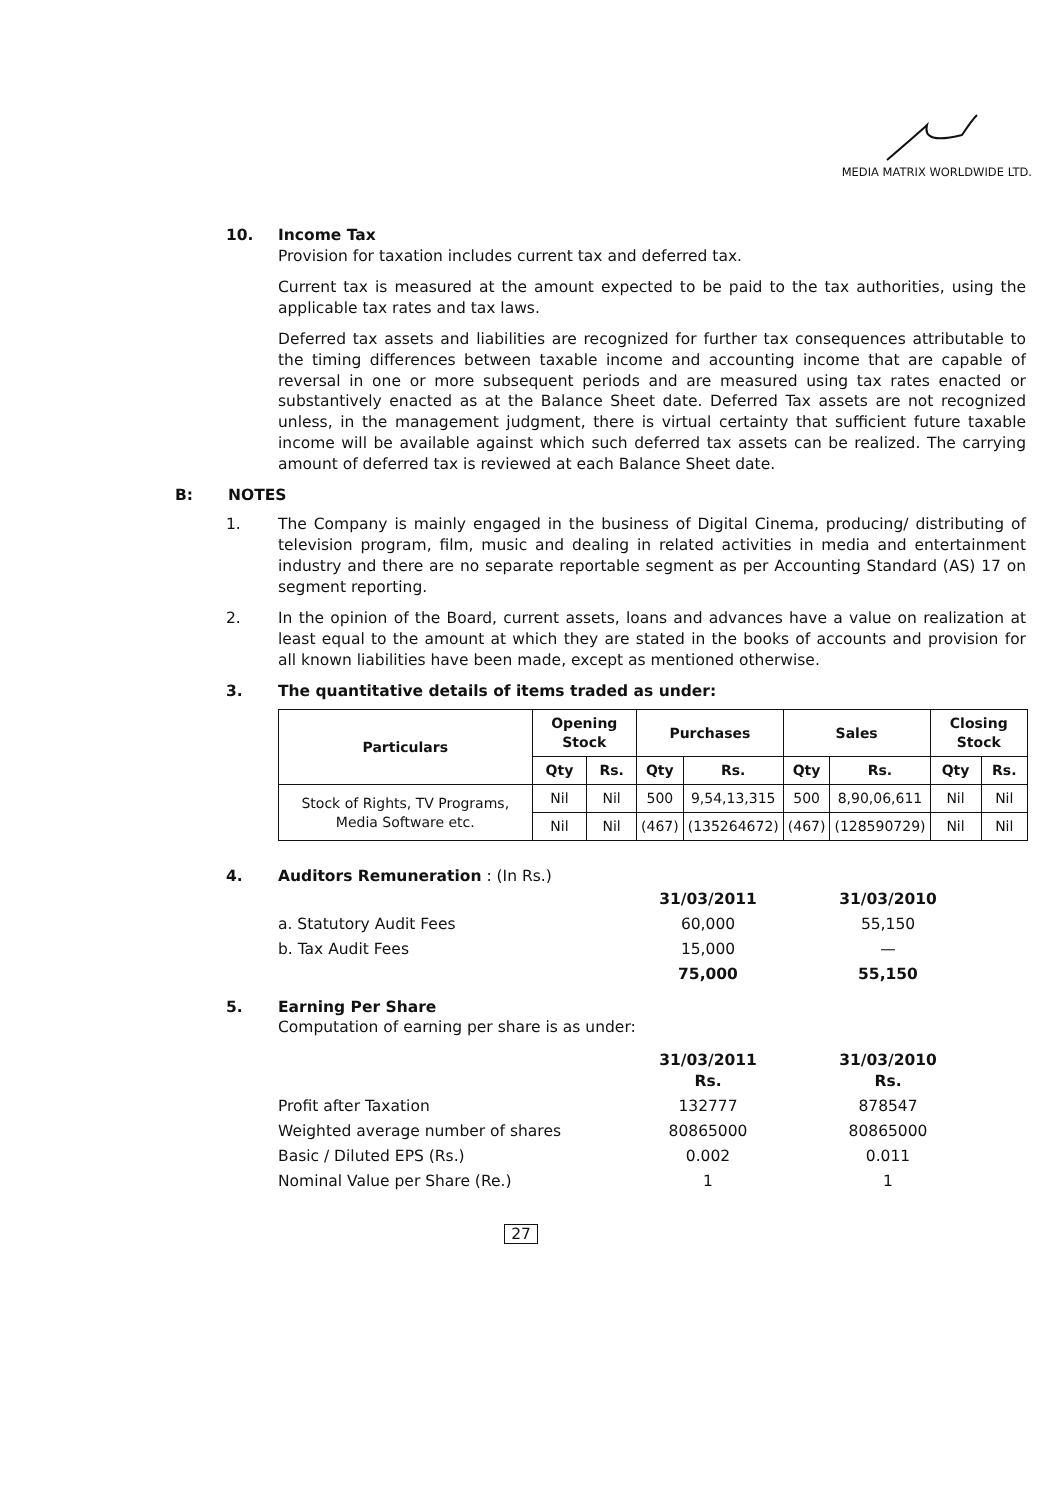MEDIA MATRIX WORLDWIDE LTD.
10. Income Tax
Provision for taxation includes current tax and deferred tax.
Current tax is measured at the amount expected to be paid to the tax authorities, using the applicable tax rates and tax laws.
Deferred tax assets and liabilities are recognized for further tax consequences attributable to the timing differences between taxable income and accounting income that are capable of reversal in one or more subsequent periods and are measured using tax rates enacted or substantively enacted as at the Balance Sheet date. Deferred Tax assets are not recognized unless, in the management judgment, there is virtual certainty that sufficient future taxable income will be available against which such deferred tax assets can be realized. The carrying amount of deferred tax is reviewed at each Balance Sheet date.
B: NOTES
1. The Company is mainly engaged in the business of Digital Cinema, producing/ distributing of television program, film, music and dealing in related activities in media and entertainment industry and there are no separate reportable segment as per Accounting Standard (AS) 17 on segment reporting.
2. In the opinion of the Board, current assets, loans and advances have a value on realization at least equal to the amount at which they are stated in the books of accounts and provision for all known liabilities have been made, except as mentioned otherwise.
3. The quantitative details of items traded as under:
| Particulars | Opening Stock | | Purchases | | Sales | | Closing Stock | |
| --- | --- | --- | --- | --- | --- | --- | --- | --- |
| | Qty | Rs. | Qty | Rs. | Qty | Rs. | Qty | Rs. |
| Stock of Rights, TV Programs, Media Software etc. | Nil | Nil | 500 | 9,54,13,315 | 500 | 8,90,06,611 | Nil | Nil |
| | Nil | Nil | (467) | (135264672) | (467) | (128590729) | Nil | Nil |
4. Auditors Remuneration : (In Rs.)
| | 31/03/2011 | 31/03/2010 |
| a. Statutory Audit Fees | 60,000 | 55,150 |
| b. Tax Audit Fees | 15,000 | — |
| | 75,000 | 55,150 |
5. Earning Per Share
Computation of earning per share is as under:
| | 31/03/2011 Rs. | 31/03/2010 Rs. |
| Profit after Taxation | 132777 | 878547 |
| Weighted average number of shares | 80865000 | 80865000 |
| Basic / Diluted EPS (Rs.) | 0.002 | 0.011 |
| Nominal Value per Share (Re.) | 1 | 1 |
27